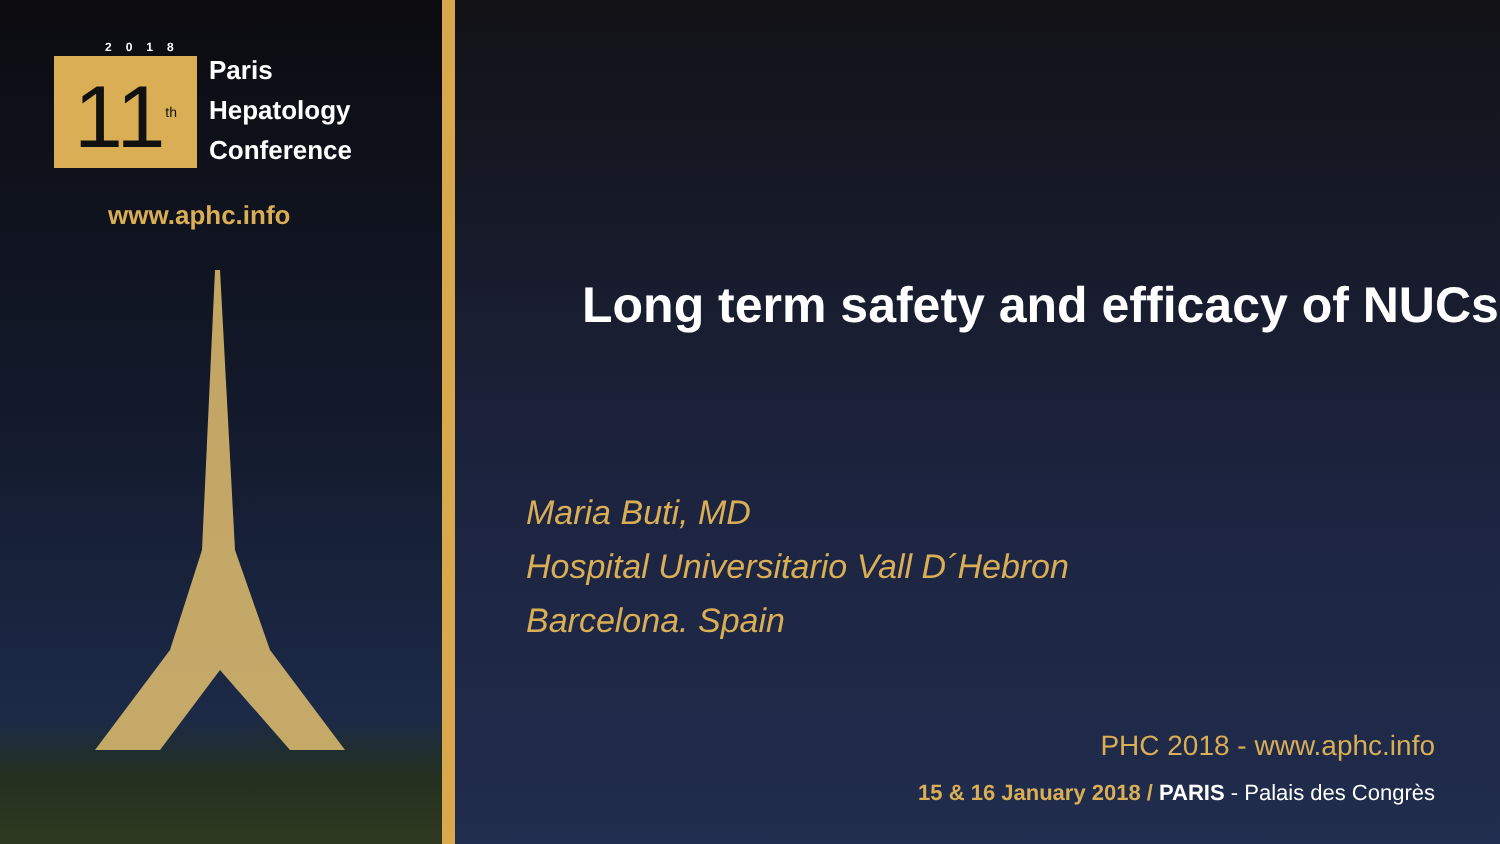2018
11<sup>th</sup>
Paris
Hepatology
Conference
www.aphc.info
Long term safety and efficacy of NUCs
Maria Buti, MD
Hospital Universitario Vall D´Hebron
Barcelona. Spain
PHC 2018 - www.aphc.info
15 & 16 January 2018 / PARIS - Palais des Congrès